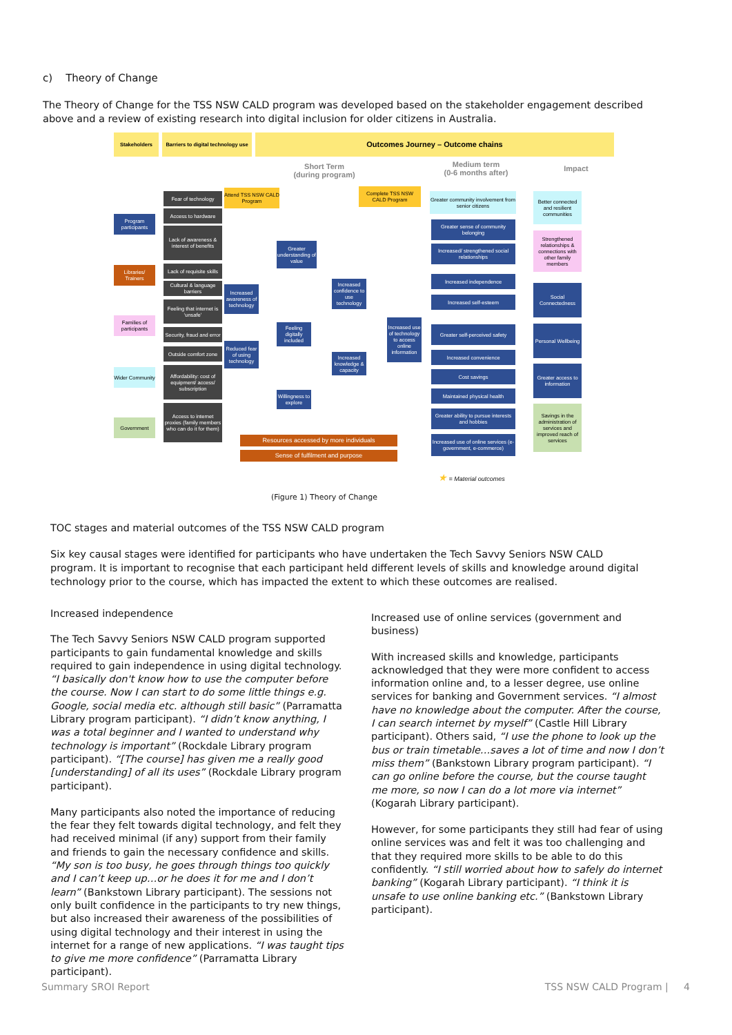c) Theory of Change
The Theory of Change for the TSS NSW CALD program was developed based on the stakeholder engagement described above and a review of existing research into digital inclusion for older citizens in Australia.
Stakeholders
Barriers to digital technology use
Outcomes Journey – Outcome chains
Short Term
(during program)
Medium term
(0-6 months after)
Impact
Program participants
Libraries/ Trainers
Families of participants
Wider Community
Government
Fear of technology
Access to hardware
Lack of awareness & interest of benefits
Lack of requisite skills
Cultural & language barriers
Feeling that internet is ‘unsafe’
Security, fraud and error
Outside comfort zone
Affordability: cost of equipment/ access/ subscription
Access to internet proxies (family members who can do it for them)
Attend TSS NSW CALD Program
Complete TSS NSW CALD Program
Increased awareness of technology
Reduced fear of using technology
Greater understanding of value
Feeling digitally included
Willingness to explore
Increased confidence to use technology
Increased knowledge & capacity
Increased use of technology to access online information
Resources accessed by more individuals
Sense of fulfilment and purpose
Greater community involvement from senior citizens
Greater sense of community belonging
Increased/ strengthened social relationships
Increased independence
Increased self-esteem
Greater self-perceived safety
Increased convenience
Cost savings
Maintained physical health
Greater ability to pursue interests and hobbies
Increased use of online services (e-government, e-commerce)
Better connected and resilient communities
Strengthened relationships & connections with other family members
Social Connectedness
Personal Wellbeing
Greater access to information
Savings in the administration of services and improved reach of services
★ = Material outcomes
(Figure 1) Theory of Change
TOC stages and material outcomes of the TSS NSW CALD program
Six key causal stages were identified for participants who have undertaken the Tech Savvy Seniors NSW CALD program. It is important to recognise that each participant held different levels of skills and knowledge around digital technology prior to the course, which has impacted the extent to which these outcomes are realised.
Increased independence
The Tech Savvy Seniors NSW CALD program supported participants to gain fundamental knowledge and skills required to gain independence in using digital technology. “I basically don't know how to use the computer before the course. Now I can start to do some little things e.g. Google, social media etc. although still basic” (Parramatta Library program participant). “I didn’t know anything, I was a total beginner and I wanted to understand why technology is important” (Rockdale Library program participant). “[The course] has given me a really good [understanding] of all its uses” (Rockdale Library program participant).
Many participants also noted the importance of reducing the fear they felt towards digital technology, and felt they had received minimal (if any) support from their family and friends to gain the necessary confidence and skills. “My son is too busy, he goes through things too quickly and I can’t keep up…or he does it for me and I don’t learn” (Bankstown Library participant). The sessions not only built confidence in the participants to try new things, but also increased their awareness of the possibilities of using digital technology and their interest in using the internet for a range of new applications. “I was taught tips to give me more confidence” (Parramatta Library participant).
Increased use of online services (government and business)
With increased skills and knowledge, participants acknowledged that they were more confident to access information online and, to a lesser degree, use online services for banking and Government services. “I almost have no knowledge about the computer. After the course, I can search internet by myself” (Castle Hill Library participant). Others said, “I use the phone to look up the bus or train timetable…saves a lot of time and now I don’t miss them” (Bankstown Library program participant). “I can go online before the course, but the course taught me more, so now I can do a lot more via internet” (Kogarah Library participant).
However, for some participants they still had fear of using online services was and felt it was too challenging and that they required more skills to be able to do this confidently. “I still worried about how to safely do internet banking” (Kogarah Library participant). “I think it is unsafe to use online banking etc.” (Bankstown Library participant).
Summary SROI Report TSS NSW CALD Program | 4